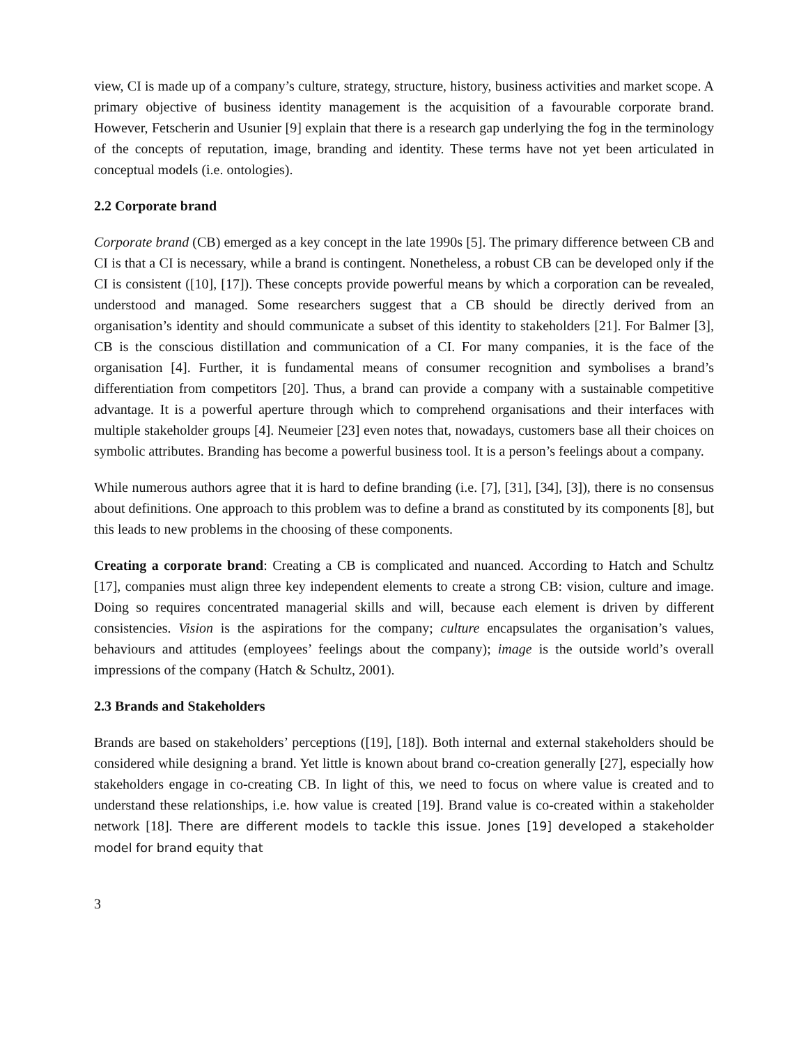view, CI is made up of a company’s culture, strategy, structure, history, business activities and market scope. A primary objective of business identity management is the acquisition of a favourable corporate brand. However, Fetscherin and Usunier [9] explain that there is a research gap underlying the fog in the terminology of the concepts of reputation, image, branding and identity. These terms have not yet been articulated in conceptual models (i.e. ontologies).
2.2 Corporate brand
Corporate brand (CB) emerged as a key concept in the late 1990s [5]. The primary difference between CB and CI is that a CI is necessary, while a brand is contingent. Nonetheless, a robust CB can be developed only if the CI is consistent ([10], [17]). These concepts provide powerful means by which a corporation can be revealed, understood and managed. Some researchers suggest that a CB should be directly derived from an organisation’s identity and should communicate a subset of this identity to stakeholders [21]. For Balmer [3], CB is the conscious distillation and communication of a CI. For many companies, it is the face of the organisation [4]. Further, it is fundamental means of consumer recognition and symbolises a brand’s differentiation from competitors [20]. Thus, a brand can provide a company with a sustainable competitive advantage. It is a powerful aperture through which to comprehend organisations and their interfaces with multiple stakeholder groups [4]. Neumeier [23] even notes that, nowadays, customers base all their choices on symbolic attributes. Branding has become a powerful business tool. It is a person’s feelings about a company.
While numerous authors agree that it is hard to define branding (i.e. [7], [31], [34], [3]), there is no consensus about definitions. One approach to this problem was to define a brand as constituted by its components [8], but this leads to new problems in the choosing of these components.
Creating a corporate brand: Creating a CB is complicated and nuanced. According to Hatch and Schultz [17], companies must align three key independent elements to create a strong CB: vision, culture and image. Doing so requires concentrated managerial skills and will, because each element is driven by different consistencies. Vision is the aspirations for the company; culture encapsulates the organisation’s values, behaviours and attitudes (employees’ feelings about the company); image is the outside world’s overall impressions of the company (Hatch & Schultz, 2001).
2.3 Brands and Stakeholders
Brands are based on stakeholders’ perceptions ([19], [18]). Both internal and external stakeholders should be considered while designing a brand. Yet little is known about brand co-creation generally [27], especially how stakeholders engage in co-creating CB. In light of this, we need to focus on where value is created and to understand these relationships, i.e. how value is created [19]. Brand value is co-created within a stakeholder network [18]. There are different models to tackle this issue. Jones [19] developed a stakeholder model for brand equity that
3